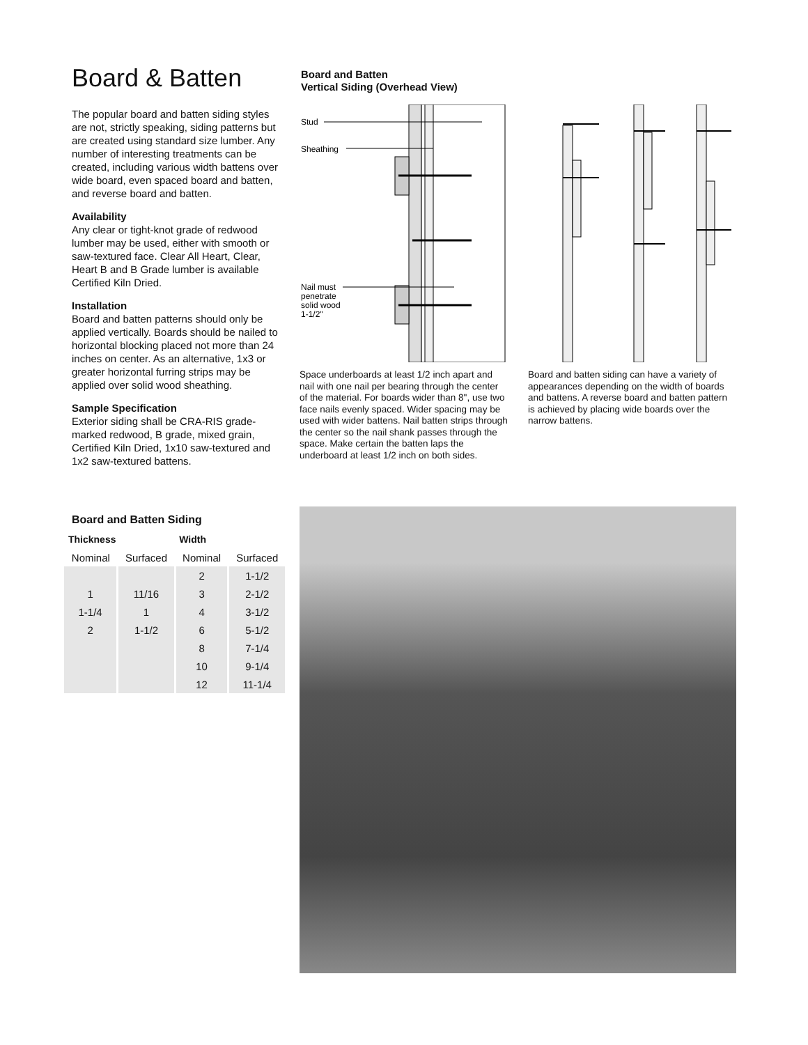Board & Batten
The popular board and batten siding styles are not, strictly speaking, siding patterns but are created using standard size lumber. Any number of interesting treatments can be created, including various width battens over wide board, even spaced board and batten, and reverse board and batten.
Availability
Any clear or tight-knot grade of redwood lumber may be used, either with smooth or saw-textured face. Clear All Heart, Clear, Heart B and B Grade lumber is available Certified Kiln Dried.
Installation
Board and batten patterns should only be applied vertically. Boards should be nailed to horizontal blocking placed not more than 24 inches on center. As an alternative, 1x3 or greater horizontal furring strips may be applied over solid wood sheathing.
Sample Specification
Exterior siding shall be CRA-RIS grade-marked redwood, B grade, mixed grain, Certified Kiln Dried, 1x10 saw-textured and 1x2 saw-textured battens.
Board and Batten
Vertical Siding (Overhead View)
Stud
Sheathing
Nail must
penetrate
solid wood
1-1/2"
Space underboards at least 1/2 inch apart and nail with one nail per bearing through the center of the material. For boards wider than 8", use two face nails evenly spaced. Wider spacing may be used with wider battens. Nail batten strips through the center so the nail shank passes through the space. Make certain the batten laps the underboard at least 1/2 inch on both sides.
Board and batten siding can have a variety of appearances depending on the width of boards and battens. A reverse board and batten pattern is achieved by placing wide boards over the narrow battens.
Board and Batten Siding
| Thickness | | Width | |
| --- | --- | --- | --- |
| Nominal | Surfaced | Nominal | Surfaced |
| | | 2 | 1-1/2 |
| 1 | 11/16 | 3 | 2-1/2 |
| 1-1/4 | 1 | 4 | 3-1/2 |
| 2 | 1-1/2 | 6 | 5-1/2 |
| | | 8 | 7-1/4 |
| | | 10 | 9-1/4 |
| | | 12 | 11-1/4 |